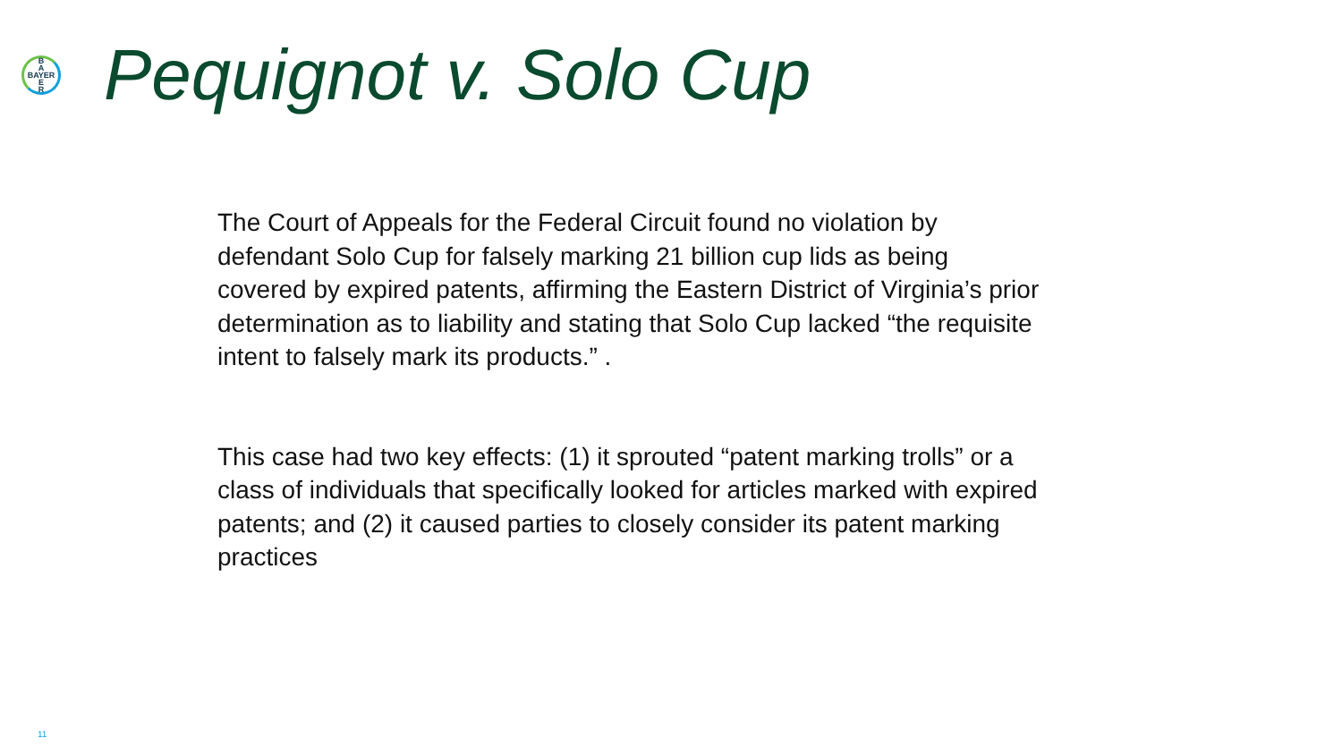B
A
BAYER
E
R
Pequignot v. Solo Cup
The Court of Appeals for the Federal Circuit found no violation by defendant Solo Cup for falsely marking 21 billion cup lids as being covered by expired patents, affirming the Eastern District of Virginia’s prior determination as to liability and stating that Solo Cup lacked “the requisite intent to falsely mark its products.” .
This case had two key effects: (1) it sprouted “patent marking trolls” or a class of individuals that specifically looked for articles marked with expired patents; and (2) it caused parties to closely consider its patent marking practices
11